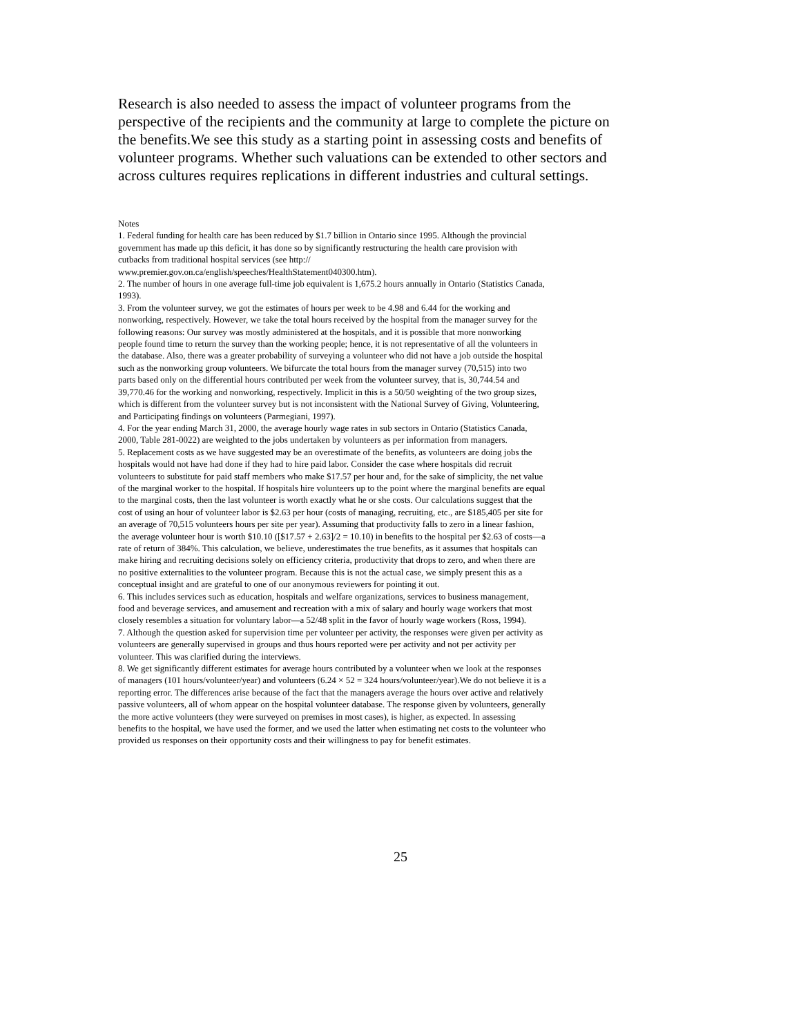Research is also needed to assess the impact of volunteer programs from the perspective of the recipients and the community at large to complete the picture on the benefits.We see this study as a starting point in assessing costs and benefits of volunteer programs. Whether such valuations can be extended to other sectors and across cultures requires replications in different industries and cultural settings.
Notes
1. Federal funding for health care has been reduced by $1.7 billion in Ontario since 1995. Although the provincial government has made up this deficit, it has done so by significantly restructuring the health care provision with cutbacks from traditional hospital services (see http:// www.premier.gov.on.ca/english/speeches/HealthStatement040300.htm).
2. The number of hours in one average full-time job equivalent is 1,675.2 hours annually in Ontario (Statistics Canada, 1993).
3. From the volunteer survey, we got the estimates of hours per week to be 4.98 and 6.44 for the working and nonworking, respectively. However, we take the total hours received by the hospital from the manager survey for the following reasons: Our survey was mostly administered at the hospitals, and it is possible that more nonworking people found time to return the survey than the working people; hence, it is not representative of all the volunteers in the database. Also, there was a greater probability of surveying a volunteer who did not have a job outside the hospital such as the nonworking group volunteers. We bifurcate the total hours from the manager survey (70,515) into two parts based only on the differential hours contributed per week from the volunteer survey, that is, 30,744.54 and 39,770.46 for the working and nonworking, respectively. Implicit in this is a 50/50 weighting of the two group sizes, which is different from the volunteer survey but is not inconsistent with the National Survey of Giving, Volunteering, and Participating findings on volunteers (Parmegiani, 1997).
4. For the year ending March 31, 2000, the average hourly wage rates in sub sectors in Ontario (Statistics Canada, 2000, Table 281-0022) are weighted to the jobs undertaken by volunteers as per information from managers.
5. Replacement costs as we have suggested may be an overestimate of the benefits, as volunteers are doing jobs the hospitals would not have had done if they had to hire paid labor. Consider the case where hospitals did recruit volunteers to substitute for paid staff members who make $17.57 per hour and, for the sake of simplicity, the net value of the marginal worker to the hospital. If hospitals hire volunteers up to the point where the marginal benefits are equal to the marginal costs, then the last volunteer is worth exactly what he or she costs. Our calculations suggest that the cost of using an hour of volunteer labor is $2.63 per hour (costs of managing, recruiting, etc., are $185,405 per site for an average of 70,515 volunteers hours per site per year). Assuming that productivity falls to zero in a linear fashion, the average volunteer hour is worth $10.10 ([$17.57 + 2.63]/2 = 10.10) in benefits to the hospital per $2.63 of costs—a rate of return of 384%. This calculation, we believe, underestimates the true benefits, as it assumes that hospitals can make hiring and recruiting decisions solely on efficiency criteria, productivity that drops to zero, and when there are no positive externalities to the volunteer program. Because this is not the actual case, we simply present this as a conceptual insight and are grateful to one of our anonymous reviewers for pointing it out.
6. This includes services such as education, hospitals and welfare organizations, services to business management, food and beverage services, and amusement and recreation with a mix of salary and hourly wage workers that most closely resembles a situation for voluntary labor—a 52/48 split in the favor of hourly wage workers (Ross, 1994).
7. Although the question asked for supervision time per volunteer per activity, the responses were given per activity as volunteers are generally supervised in groups and thus hours reported were per activity and not per activity per volunteer. This was clarified during the interviews.
8. We get significantly different estimates for average hours contributed by a volunteer when we look at the responses of managers (101 hours/volunteer/year) and volunteers (6.24 × 52 = 324 hours/volunteer/year).We do not believe it is a reporting error. The differences arise because of the fact that the managers average the hours over active and relatively passive volunteers, all of whom appear on the hospital volunteer database. The response given by volunteers, generally the more active volunteers (they were surveyed on premises in most cases), is higher, as expected. In assessing benefits to the hospital, we have used the former, and we used the latter when estimating net costs to the volunteer who provided us responses on their opportunity costs and their willingness to pay for benefit estimates.
25